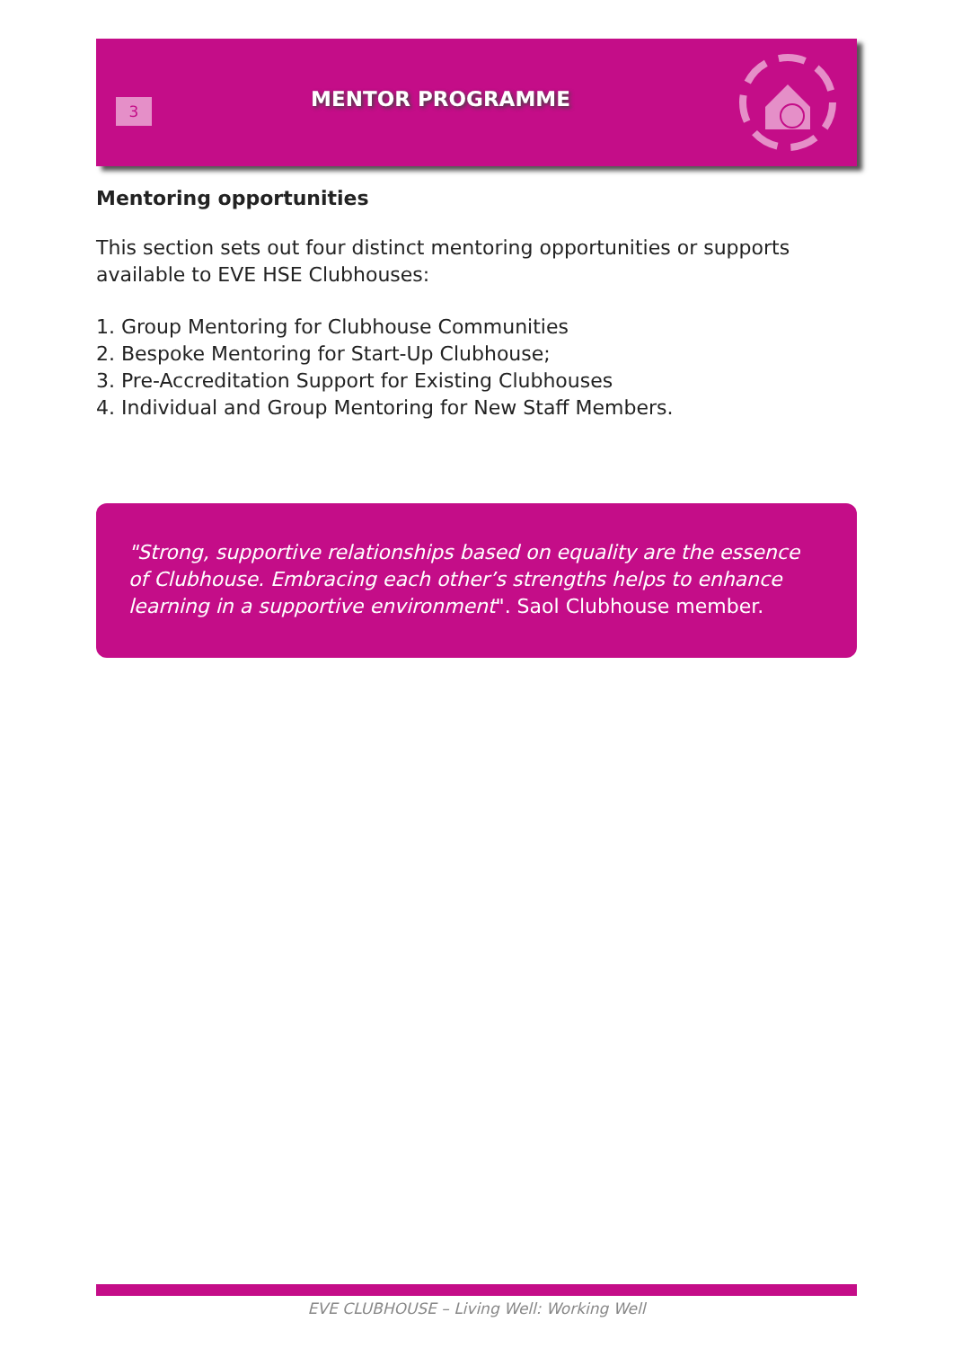3
MENTOR PROGRAMME
Mentoring opportunities
This section sets out four distinct mentoring opportunities or supports available to EVE HSE Clubhouses:
1. Group Mentoring for Clubhouse Communities
2. Bespoke Mentoring for Start-Up Clubhouse;
3. Pre-Accreditation Support for Existing Clubhouses
4. Individual and Group Mentoring for New Staff Members.
"Strong, supportive relationships based on equality are the essence of Clubhouse. Embracing each other’s strengths helps to enhance learning in a supportive environment". Saol Clubhouse member.
EVE CLUBHOUSE – Living Well: Working Well